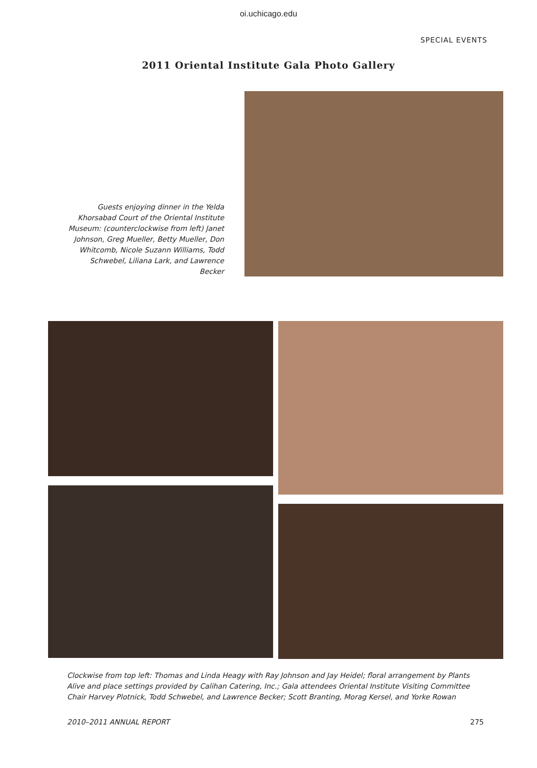oi.uchicago.edu
SPECIAL EVENTS
2011 Oriental Institute Gala Photo Gallery
Guests enjoying dinner in the Yelda Khorsabad Court of the Oriental Institute Museum: (counterclockwise from left) Janet Johnson, Greg Mueller, Betty Mueller, Don Whitcomb, Nicole Suzann Williams, Todd Schwebel, Liliana Lark, and Lawrence Becker
Clockwise from top left: Thomas and Linda Heagy with Ray Johnson and Jay Heidel; floral arrangement by Plants Alive and place settings provided by Calihan Catering, Inc.; Gala attendees Oriental Institute Visiting Committee Chair Harvey Plotnick, Todd Schwebel, and Lawrence Becker; Scott Branting, Morag Kersel, and Yorke Rowan
2010–2011 ANNUAL REPORT 275